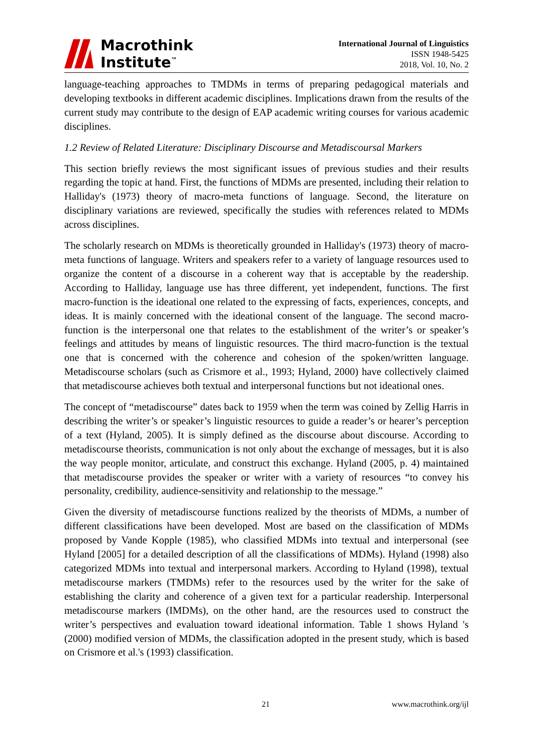Macrothink
Institute<sup>™</sup>
International Journal of Linguistics
ISSN 1948-5425
2018, Vol. 10, No. 2
language-teaching approaches to TMDMs in terms of preparing pedagogical materials and developing textbooks in different academic disciplines. Implications drawn from the results of the current study may contribute to the design of EAP academic writing courses for various academic disciplines.
1.2 Review of Related Literature: Disciplinary Discourse and Metadiscoursal Markers
This section briefly reviews the most significant issues of previous studies and their results regarding the topic at hand. First, the functions of MDMs are presented, including their relation to Halliday's (1973) theory of macro-meta functions of language. Second, the literature on disciplinary variations are reviewed, specifically the studies with references related to MDMs across disciplines.
The scholarly research on MDMs is theoretically grounded in Halliday's (1973) theory of macro-meta functions of language. Writers and speakers refer to a variety of language resources used to organize the content of a discourse in a coherent way that is acceptable by the readership. According to Halliday, language use has three different, yet independent, functions. The first macro-function is the ideational one related to the expressing of facts, experiences, concepts, and ideas. It is mainly concerned with the ideational consent of the language. The second macro-function is the interpersonal one that relates to the establishment of the writer’s or speaker’s feelings and attitudes by means of linguistic resources. The third macro-function is the textual one that is concerned with the coherence and cohesion of the spoken/written language. Metadiscourse scholars (such as Crismore et al., 1993; Hyland, 2000) have collectively claimed that metadiscourse achieves both textual and interpersonal functions but not ideational ones.
The concept of “metadiscourse” dates back to 1959 when the term was coined by Zellig Harris in describing the writer’s or speaker’s linguistic resources to guide a reader’s or hearer’s perception of a text (Hyland, 2005). It is simply defined as the discourse about discourse. According to metadiscourse theorists, communication is not only about the exchange of messages, but it is also the way people monitor, articulate, and construct this exchange. Hyland (2005, p. 4) maintained that metadiscourse provides the speaker or writer with a variety of resources “to convey his personality, credibility, audience-sensitivity and relationship to the message.”
Given the diversity of metadiscourse functions realized by the theorists of MDMs, a number of different classifications have been developed. Most are based on the classification of MDMs proposed by Vande Kopple (1985), who classified MDMs into textual and interpersonal (see Hyland [2005] for a detailed description of all the classifications of MDMs). Hyland (1998) also categorized MDMs into textual and interpersonal markers. According to Hyland (1998), textual metadiscourse markers (TMDMs) refer to the resources used by the writer for the sake of establishing the clarity and coherence of a given text for a particular readership. Interpersonal metadiscourse markers (IMDMs), on the other hand, are the resources used to construct the writer’s perspectives and evaluation toward ideational information. Table 1 shows Hyland 's (2000) modified version of MDMs, the classification adopted in the present study, which is based on Crismore et al.'s (1993) classification.
21 www.macrothink.org/ijl